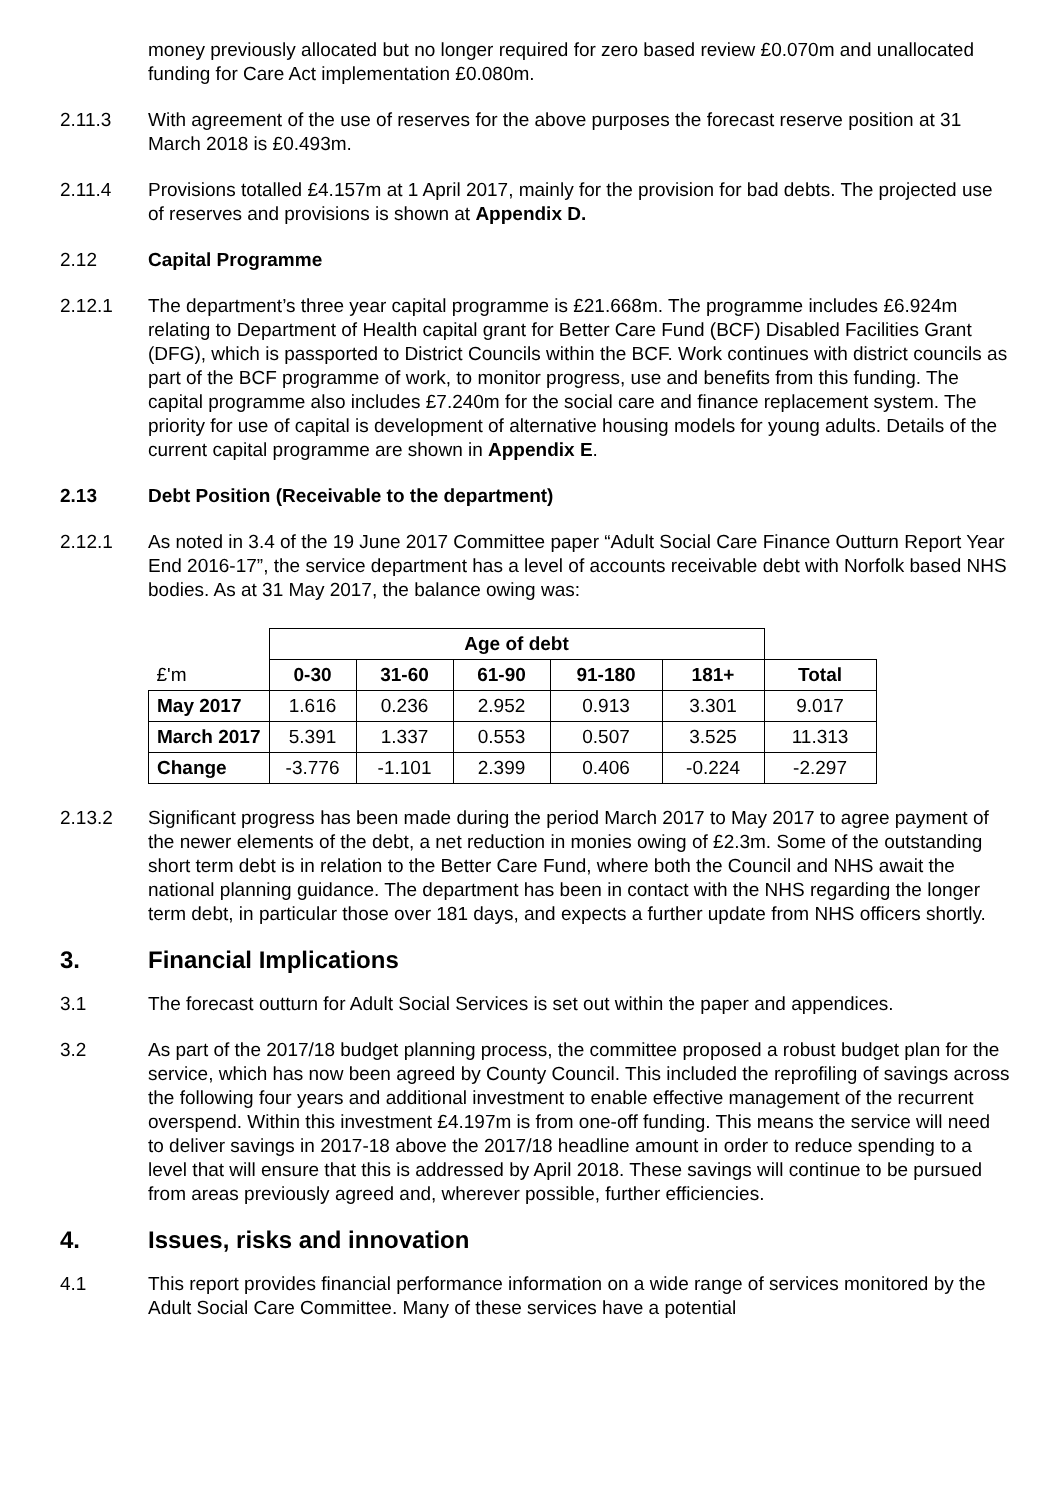money previously allocated but no longer required for zero based review £0.070m and unallocated funding for Care Act implementation £0.080m.
2.11.3 With agreement of the use of reserves for the above purposes the forecast reserve position at 31 March 2018 is £0.493m.
2.11.4 Provisions totalled £4.157m at 1 April 2017, mainly for the provision for bad debts. The projected use of reserves and provisions is shown at Appendix D.
2.12 Capital Programme
2.12.1 The department’s three year capital programme is £21.668m. The programme includes £6.924m relating to Department of Health capital grant for Better Care Fund (BCF) Disabled Facilities Grant (DFG), which is passported to District Councils within the BCF. Work continues with district councils as part of the BCF programme of work, to monitor progress, use and benefits from this funding. The capital programme also includes £7.240m for the social care and finance replacement system. The priority for use of capital is development of alternative housing models for young adults. Details of the current capital programme are shown in Appendix E.
2.13 Debt Position (Receivable to the department)
2.12.1 As noted in 3.4 of the 19 June 2017 Committee paper “Adult Social Care Finance Outturn Report Year End 2016-17”, the service department has a level of accounts receivable debt with Norfolk based NHS bodies. As at 31 May 2017, the balance owing was:
| | Age of debt | | | | | |
| £'m | 0-30 | 31-60 | 61-90 | 91-180 | 181+ | Total |
| May 2017 | 1.616 | 0.236 | 2.952 | 0.913 | 3.301 | 9.017 |
| March 2017 | 5.391 | 1.337 | 0.553 | 0.507 | 3.525 | 11.313 |
| Change | -3.776 | -1.101 | 2.399 | 0.406 | -0.224 | -2.297 |
2.13.2 Significant progress has been made during the period March 2017 to May 2017 to agree payment of the newer elements of the debt, a net reduction in monies owing of £2.3m. Some of the outstanding short term debt is in relation to the Better Care Fund, where both the Council and NHS await the national planning guidance. The department has been in contact with the NHS regarding the longer term debt, in particular those over 181 days, and expects a further update from NHS officers shortly.
3. Financial Implications
3.1 The forecast outturn for Adult Social Services is set out within the paper and appendices.
3.2 As part of the 2017/18 budget planning process, the committee proposed a robust budget plan for the service, which has now been agreed by County Council. This included the reprofiling of savings across the following four years and additional investment to enable effective management of the recurrent overspend. Within this investment £4.197m is from one-off funding. This means the service will need to deliver savings in 2017-18 above the 2017/18 headline amount in order to reduce spending to a level that will ensure that this is addressed by April 2018. These savings will continue to be pursued from areas previously agreed and, wherever possible, further efficiencies.
4. Issues, risks and innovation
4.1 This report provides financial performance information on a wide range of services monitored by the Adult Social Care Committee. Many of these services have a potential